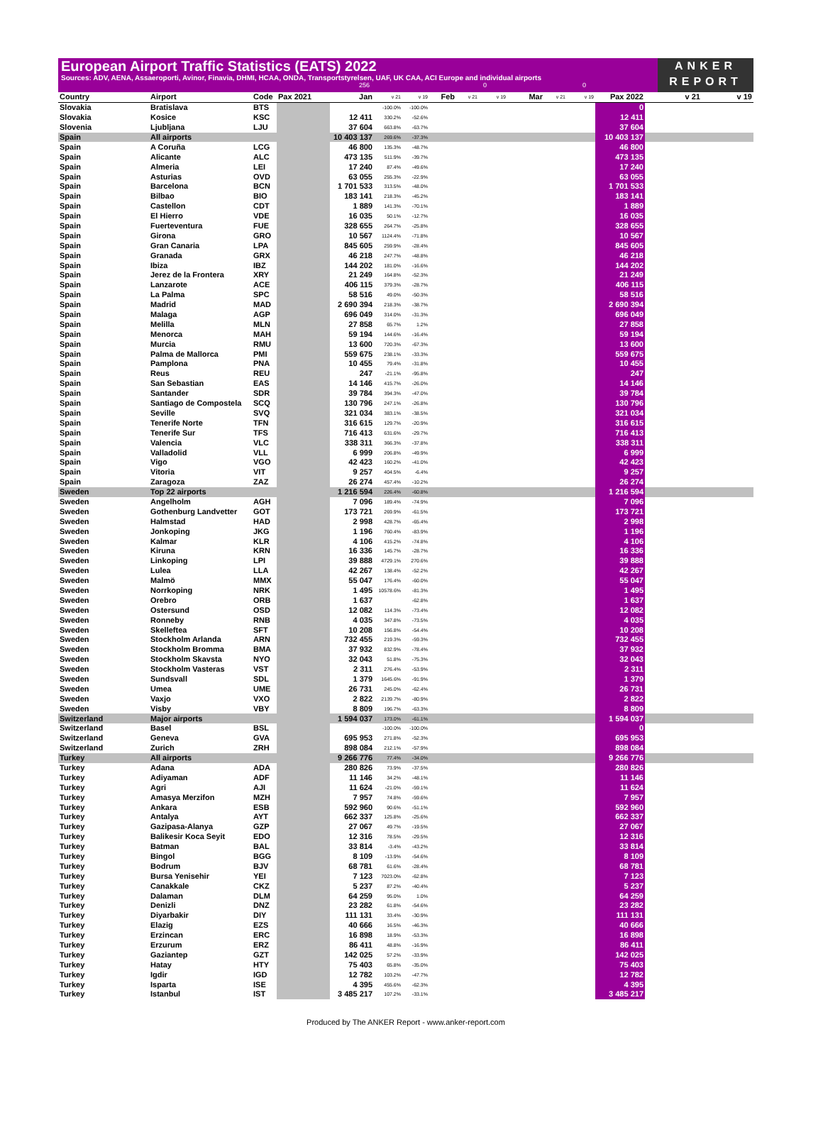European Airport Traffic Statistics (EATS) 2022
Sources: ADV, AENA, Assaeroporti, Avinor, Finavia, DHMI, HCAA, ONDA, Transportstyrelsen, UAF, UK CAA, ACI Europe and individual airports
256 0 0
ANKER
REPORT
| Country | Airport | Code | Pax 2021 | Jan | v 21 | v 19 | Feb | v 21 | v 19 | Mar | v 21 | v 19 | Pax 2022 | v 21 | v 19 |
| --- | --- | --- | --- | --- | --- | --- | --- | --- | --- | --- | --- | --- | --- | --- | --- |
| Slovakia | Bratislava | BTS | | | -100.0% | -100.0% | | | | | | | 0 | | |
| Slovakia | Kosice | KSC | | 12 411 | 330.2% | -52.6% | | | | | | | 12 411 | | |
| Slovenia | Ljubljana | LJU | | 37 604 | 663.8% | -63.7% | | | | | | | 37 604 | | |
| Spain | All airports | | | 10 403 137 | 269.6% | -37.3% | | | | | | | 10 403 137 | | |
| Spain | A Coruña | LCG | | 46 800 | 135.3% | -48.7% | | | | | | | 46 800 | | |
| Spain | Alicante | ALC | | 473 135 | 511.9% | -39.7% | | | | | | | 473 135 | | |
| Spain | Almeria | LEI | | 17 240 | 87.4% | -49.6% | | | | | | | 17 240 | | |
| Spain | Asturias | OVD | | 63 055 | 255.3% | -22.9% | | | | | | | 63 055 | | |
| Spain | Barcelona | BCN | | 1 701 533 | 313.5% | -48.0% | | | | | | | 1 701 533 | | |
| Spain | Bilbao | BIO | | 183 141 | 218.3% | -45.2% | | | | | | | 183 141 | | |
| Spain | Castellon | CDT | | 1 889 | 141.3% | -70.1% | | | | | | | 1 889 | | |
| Spain | El Hierro | VDE | | 16 035 | 50.1% | -12.7% | | | | | | | 16 035 | | |
| Spain | Fuerteventura | FUE | | 328 655 | 264.7% | -25.8% | | | | | | | 328 655 | | |
| Spain | Girona | GRO | | 10 567 | 1124.4% | -71.8% | | | | | | | 10 567 | | |
| Spain | Gran Canaria | LPA | | 845 605 | 259.9% | -28.4% | | | | | | | 845 605 | | |
| Spain | Granada | GRX | | 46 218 | 247.7% | -48.8% | | | | | | | 46 218 | | |
| Spain | Ibiza | IBZ | | 144 202 | 181.0% | -16.6% | | | | | | | 144 202 | | |
| Spain | Jerez de la Frontera | XRY | | 21 249 | 164.8% | -52.3% | | | | | | | 21 249 | | |
| Spain | Lanzarote | ACE | | 406 115 | 379.3% | -28.7% | | | | | | | 406 115 | | |
| Spain | La Palma | SPC | | 58 516 | 49.0% | -50.3% | | | | | | | 58 516 | | |
| Spain | Madrid | MAD | | 2 690 394 | 218.3% | -38.7% | | | | | | | 2 690 394 | | |
| Spain | Malaga | AGP | | 696 049 | 314.0% | -31.3% | | | | | | | 696 049 | | |
| Spain | Melilla | MLN | | 27 858 | 65.7% | 1.2% | | | | | | | 27 858 | | |
| Spain | Menorca | MAH | | 59 194 | 144.6% | -16.4% | | | | | | | 59 194 | | |
| Spain | Murcia | RMU | | 13 600 | 720.3% | -67.3% | | | | | | | 13 600 | | |
| Spain | Palma de Mallorca | PMI | | 559 675 | 238.1% | -33.3% | | | | | | | 559 675 | | |
| Spain | Pamplona | PNA | | 10 455 | 79.4% | -31.8% | | | | | | | 10 455 | | |
| Spain | Reus | REU | | 247 | -21.1% | -95.8% | | | | | | | 247 | | |
| Spain | San Sebastian | EAS | | 14 146 | 415.7% | -26.0% | | | | | | | 14 146 | | |
| Spain | Santander | SDR | | 39 784 | 394.3% | -47.0% | | | | | | | 39 784 | | |
| Spain | Santiago de Compostela | SCQ | | 130 796 | 247.1% | -26.8% | | | | | | | 130 796 | | |
| Spain | Seville | SVQ | | 321 034 | 383.1% | -38.5% | | | | | | | 321 034 | | |
| Spain | Tenerife Norte | TFN | | 316 615 | 129.7% | -20.9% | | | | | | | 316 615 | | |
| Spain | Tenerife Sur | TFS | | 716 413 | 631.6% | -29.7% | | | | | | | 716 413 | | |
| Spain | Valencia | VLC | | 338 311 | 366.3% | -37.8% | | | | | | | 338 311 | | |
| Spain | Valladolid | VLL | | 6 999 | 206.8% | -49.9% | | | | | | | 6 999 | | |
| Spain | Vigo | VGO | | 42 423 | 160.2% | -41.0% | | | | | | | 42 423 | | |
| Spain | Vitoria | VIT | | 9 257 | 404.5% | -6.4% | | | | | | | 9 257 | | |
| Spain | Zaragoza | ZAZ | | 26 274 | 457.4% | -10.2% | | | | | | | 26 274 | | |
| Sweden | Top 22 airports | | | 1 216 594 | 226.4% | -60.8% | | | | | | | 1 216 594 | | |
| Sweden | Angelholm | AGH | | 7 096 | 189.4% | -74.9% | | | | | | | 7 096 | | |
| Sweden | Gothenburg Landvetter | GOT | | 173 721 | 269.9% | -61.5% | | | | | | | 173 721 | | |
| Sweden | Halmstad | HAD | | 2 998 | 428.7% | -65.4% | | | | | | | 2 998 | | |
| Sweden | Jonkoping | JKG | | 1 196 | 760.4% | -83.9% | | | | | | | 1 196 | | |
| Sweden | Kalmar | KLR | | 4 106 | 415.2% | -74.8% | | | | | | | 4 106 | | |
| Sweden | Kiruna | KRN | | 16 336 | 145.7% | -28.7% | | | | | | | 16 336 | | |
| Sweden | Linkoping | LPI | | 39 888 | 4729.1% | 270.6% | | | | | | | 39 888 | | |
| Sweden | Lulea | LLA | | 42 267 | 138.4% | -52.2% | | | | | | | 42 267 | | |
| Sweden | Malmö | MMX | | 55 047 | 176.4% | -60.0% | | | | | | | 55 047 | | |
| Sweden | Norrkoping | NRK | | 1 495 | 10578.6% | -81.3% | | | | | | | 1 495 | | |
| Sweden | Orebro | ORB | | 1 637 | | -62.8% | | | | | | | 1 637 | | |
| Sweden | Ostersund | OSD | | 12 082 | 114.3% | -73.4% | | | | | | | 12 082 | | |
| Sweden | Ronneby | RNB | | 4 035 | 347.8% | -73.5% | | | | | | | 4 035 | | |
| Sweden | Skelleftea | SFT | | 10 208 | 156.8% | -54.4% | | | | | | | 10 208 | | |
| Sweden | Stockholm Arlanda | ARN | | 732 455 | 219.3% | -59.3% | | | | | | | 732 455 | | |
| Sweden | Stockholm Bromma | BMA | | 37 932 | 832.9% | -78.4% | | | | | | | 37 932 | | |
| Sweden | Stockholm Skavsta | NYO | | 32 043 | 51.8% | -75.3% | | | | | | | 32 043 | | |
| Sweden | Stockholm Vasteras | VST | | 2 311 | 276.4% | -53.9% | | | | | | | 2 311 | | |
| Sweden | Sundsvall | SDL | | 1 379 | 1645.6% | -91.9% | | | | | | | 1 379 | | |
| Sweden | Umea | UME | | 26 731 | 245.0% | -62.4% | | | | | | | 26 731 | | |
| Sweden | Vaxjo | VXO | | 2 822 | 2139.7% | -80.9% | | | | | | | 2 822 | | |
| Sweden | Visby | VBY | | 8 809 | 196.7% | -63.3% | | | | | | | 8 809 | | |
| Switzerland | Major airports | | | 1 594 037 | 173.0% | -61.1% | | | | | | | 1 594 037 | | |
| Switzerland | Basel | BSL | | | -100.0% | -100.0% | | | | | | | 0 | | |
| Switzerland | Geneva | GVA | | 695 953 | 271.8% | -52.3% | | | | | | | 695 953 | | |
| Switzerland | Zurich | ZRH | | 898 084 | 212.1% | -57.9% | | | | | | | 898 084 | | |
| Turkey | All airports | | | 9 266 776 | 77.4% | -34.0% | | | | | | | 9 266 776 | | |
| Turkey | Adana | ADA | | 280 826 | 73.9% | -37.5% | | | | | | | 280 826 | | |
| Turkey | Adiyaman | ADF | | 11 146 | 34.2% | -48.1% | | | | | | | 11 146 | | |
| Turkey | Agri | AJI | | 11 624 | -21.0% | -59.1% | | | | | | | 11 624 | | |
| Turkey | Amasya Merzifon | MZH | | 7 957 | 74.8% | -59.6% | | | | | | | 7 957 | | |
| Turkey | Ankara | ESB | | 592 960 | 90.6% | -51.1% | | | | | | | 592 960 | | |
| Turkey | Antalya | AYT | | 662 337 | 125.8% | -25.6% | | | | | | | 662 337 | | |
| Turkey | Gazipasa-Alanya | GZP | | 27 067 | 49.7% | -19.5% | | | | | | | 27 067 | | |
| Turkey | Balikesir Koca Seyit | EDO | | 12 316 | 78.5% | -29.5% | | | | | | | 12 316 | | |
| Turkey | Batman | BAL | | 33 814 | -3.4% | -43.2% | | | | | | | 33 814 | | |
| Turkey | Bingol | BGG | | 8 109 | -13.9% | -54.6% | | | | | | | 8 109 | | |
| Turkey | Bodrum | BJV | | 68 781 | 61.6% | -28.4% | | | | | | | 68 781 | | |
| Turkey | Bursa Yenisehir | YEI | | 7 123 | 7023.0% | -62.8% | | | | | | | 7 123 | | |
| Turkey | Canakkale | CKZ | | 5 237 | 87.2% | -40.4% | | | | | | | 5 237 | | |
| Turkey | Dalaman | DLM | | 64 259 | 95.0% | 1.0% | | | | | | | 64 259 | | |
| Turkey | Denizli | DNZ | | 23 282 | 61.8% | -54.6% | | | | | | | 23 282 | | |
| Turkey | Diyarbakir | DIY | | 111 131 | 33.4% | -30.9% | | | | | | | 111 131 | | |
| Turkey | Elazig | EZS | | 40 666 | 16.5% | -46.3% | | | | | | | 40 666 | | |
| Turkey | Erzincan | ERC | | 16 898 | 18.9% | -53.3% | | | | | | | 16 898 | | |
| Turkey | Erzurum | ERZ | | 86 411 | 48.8% | -16.9% | | | | | | | 86 411 | | |
| Turkey | Gaziantep | GZT | | 142 025 | 57.2% | -33.9% | | | | | | | 142 025 | | |
| Turkey | Hatay | HTY | | 75 403 | 65.8% | -35.0% | | | | | | | 75 403 | | |
| Turkey | Igdir | IGD | | 12 782 | 103.2% | -47.7% | | | | | | | 12 782 | | |
| Turkey | Isparta | ISE | | 4 395 | 455.6% | -62.3% | | | | | | | 4 395 | | |
| Turkey | Istanbul | IST | | 3 485 217 | 107.2% | -33.1% | | | | | | | 3 485 217 | | |
Produced by The ANKER Report - www.anker-report.com